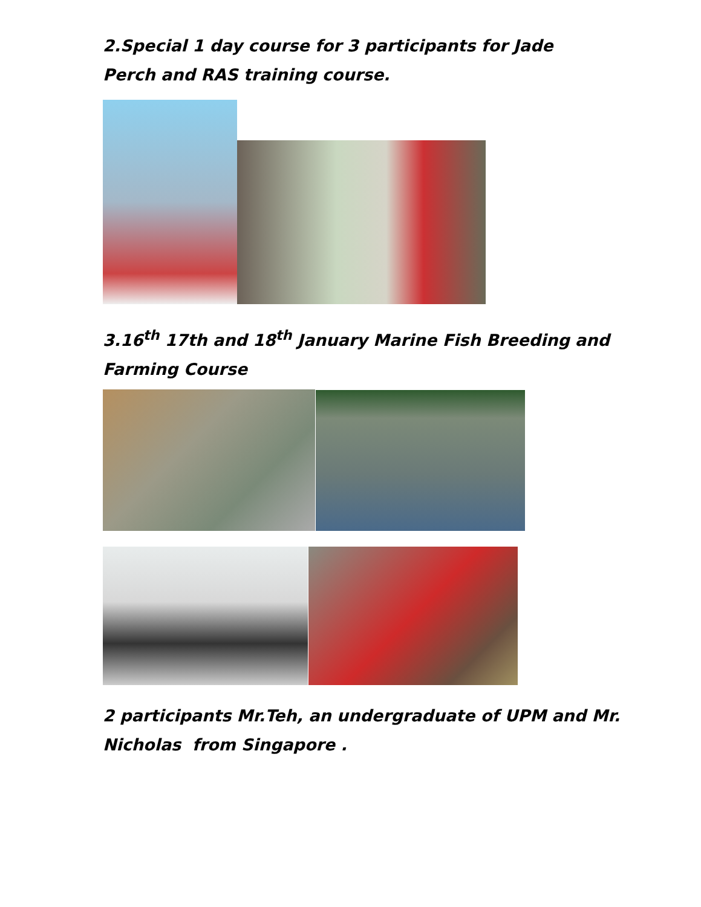2.Special 1 day course for 3 participants for Jade Perch and RAS training course.
3.16<sup>th</sup> 17th and 18<sup>th</sup> January Marine Fish Breeding and Farming Course
2 participants Mr.Teh, an undergraduate of UPM and Mr. Nicholas from Singapore .